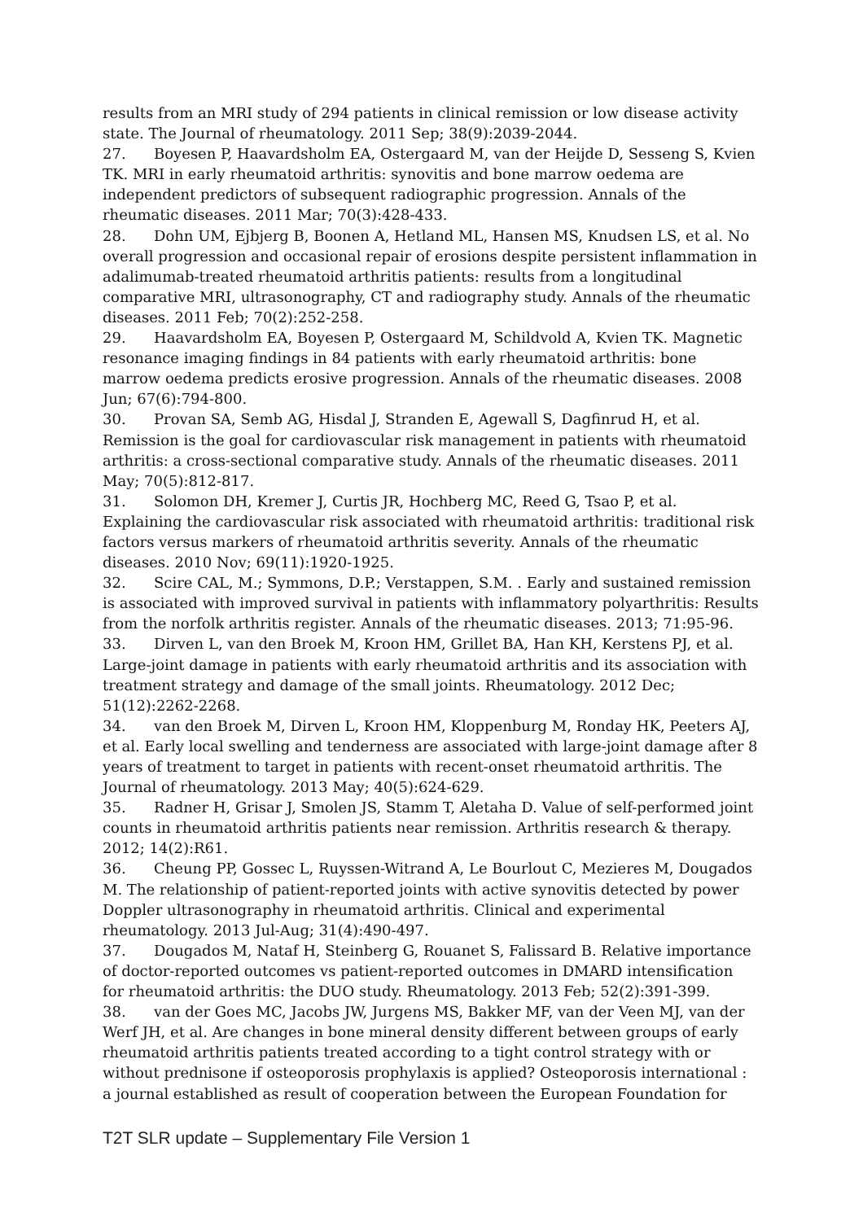results from an MRI study of 294 patients in clinical remission or low disease activity state. The Journal of rheumatology. 2011 Sep; 38(9):2039-2044.
27. Boyesen P, Haavardsholm EA, Ostergaard M, van der Heijde D, Sesseng S, Kvien TK. MRI in early rheumatoid arthritis: synovitis and bone marrow oedema are independent predictors of subsequent radiographic progression. Annals of the rheumatic diseases. 2011 Mar; 70(3):428-433.
28. Dohn UM, Ejbjerg B, Boonen A, Hetland ML, Hansen MS, Knudsen LS, et al. No overall progression and occasional repair of erosions despite persistent inflammation in adalimumab-treated rheumatoid arthritis patients: results from a longitudinal comparative MRI, ultrasonography, CT and radiography study. Annals of the rheumatic diseases. 2011 Feb; 70(2):252-258.
29. Haavardsholm EA, Boyesen P, Ostergaard M, Schildvold A, Kvien TK. Magnetic resonance imaging findings in 84 patients with early rheumatoid arthritis: bone marrow oedema predicts erosive progression. Annals of the rheumatic diseases. 2008 Jun; 67(6):794-800.
30. Provan SA, Semb AG, Hisdal J, Stranden E, Agewall S, Dagfinrud H, et al. Remission is the goal for cardiovascular risk management in patients with rheumatoid arthritis: a cross-sectional comparative study. Annals of the rheumatic diseases. 2011 May; 70(5):812-817.
31. Solomon DH, Kremer J, Curtis JR, Hochberg MC, Reed G, Tsao P, et al. Explaining the cardiovascular risk associated with rheumatoid arthritis: traditional risk factors versus markers of rheumatoid arthritis severity. Annals of the rheumatic diseases. 2010 Nov; 69(11):1920-1925.
32. Scire CAL, M.; Symmons, D.P.; Verstappen, S.M. . Early and sustained remission is associated with improved survival in patients with inflammatory polyarthritis: Results from the norfolk arthritis register. Annals of the rheumatic diseases. 2013; 71:95-96.
33. Dirven L, van den Broek M, Kroon HM, Grillet BA, Han KH, Kerstens PJ, et al. Large-joint damage in patients with early rheumatoid arthritis and its association with treatment strategy and damage of the small joints. Rheumatology. 2012 Dec; 51(12):2262-2268.
34. van den Broek M, Dirven L, Kroon HM, Kloppenburg M, Ronday HK, Peeters AJ, et al. Early local swelling and tenderness are associated with large-joint damage after 8 years of treatment to target in patients with recent-onset rheumatoid arthritis. The Journal of rheumatology. 2013 May; 40(5):624-629.
35. Radner H, Grisar J, Smolen JS, Stamm T, Aletaha D. Value of self-performed joint counts in rheumatoid arthritis patients near remission. Arthritis research & therapy. 2012; 14(2):R61.
36. Cheung PP, Gossec L, Ruyssen-Witrand A, Le Bourlout C, Mezieres M, Dougados M. The relationship of patient-reported joints with active synovitis detected by power Doppler ultrasonography in rheumatoid arthritis. Clinical and experimental rheumatology. 2013 Jul-Aug; 31(4):490-497.
37. Dougados M, Nataf H, Steinberg G, Rouanet S, Falissard B. Relative importance of doctor-reported outcomes vs patient-reported outcomes in DMARD intensification for rheumatoid arthritis: the DUO study. Rheumatology. 2013 Feb; 52(2):391-399.
38. van der Goes MC, Jacobs JW, Jurgens MS, Bakker MF, van der Veen MJ, van der Werf JH, et al. Are changes in bone mineral density different between groups of early rheumatoid arthritis patients treated according to a tight control strategy with or without prednisone if osteoporosis prophylaxis is applied? Osteoporosis international : a journal established as result of cooperation between the European Foundation for
T2T SLR update – Supplementary File Version 1